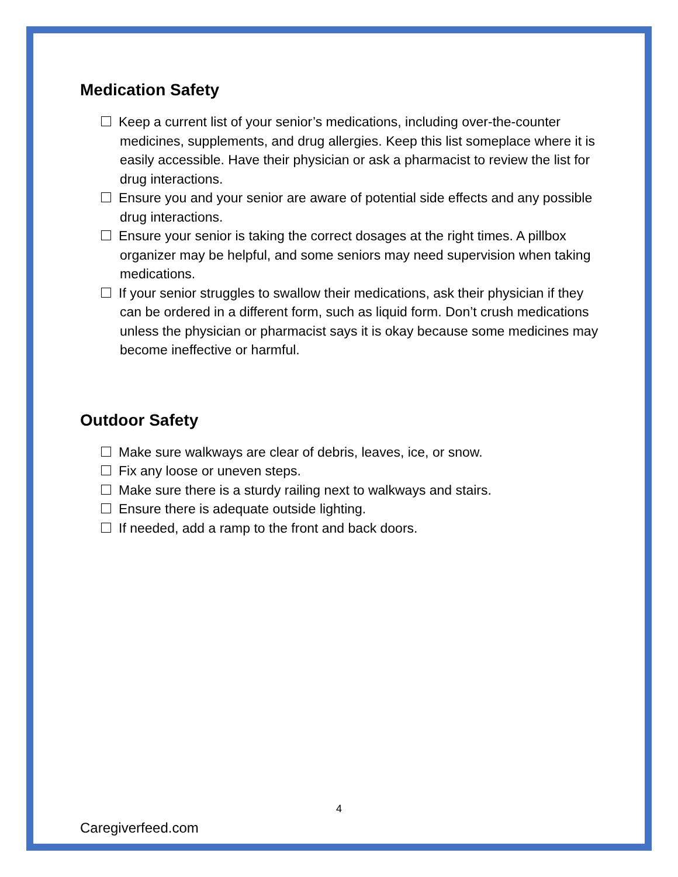Medication Safety
Keep a current list of your senior’s medications, including over-the-counter medicines, supplements, and drug allergies. Keep this list someplace where it is easily accessible. Have their physician or ask a pharmacist to review the list for drug interactions.
Ensure you and your senior are aware of potential side effects and any possible drug interactions.
Ensure your senior is taking the correct dosages at the right times. A pillbox organizer may be helpful, and some seniors may need supervision when taking medications.
If your senior struggles to swallow their medications, ask their physician if they can be ordered in a different form, such as liquid form. Don’t crush medications unless the physician or pharmacist says it is okay because some medicines may become ineffective or harmful.
Outdoor Safety
Make sure walkways are clear of debris, leaves, ice, or snow.
Fix any loose or uneven steps.
Make sure there is a sturdy railing next to walkways and stairs.
Ensure there is adequate outside lighting.
If needed, add a ramp to the front and back doors.
4
Caregiverfeed.com